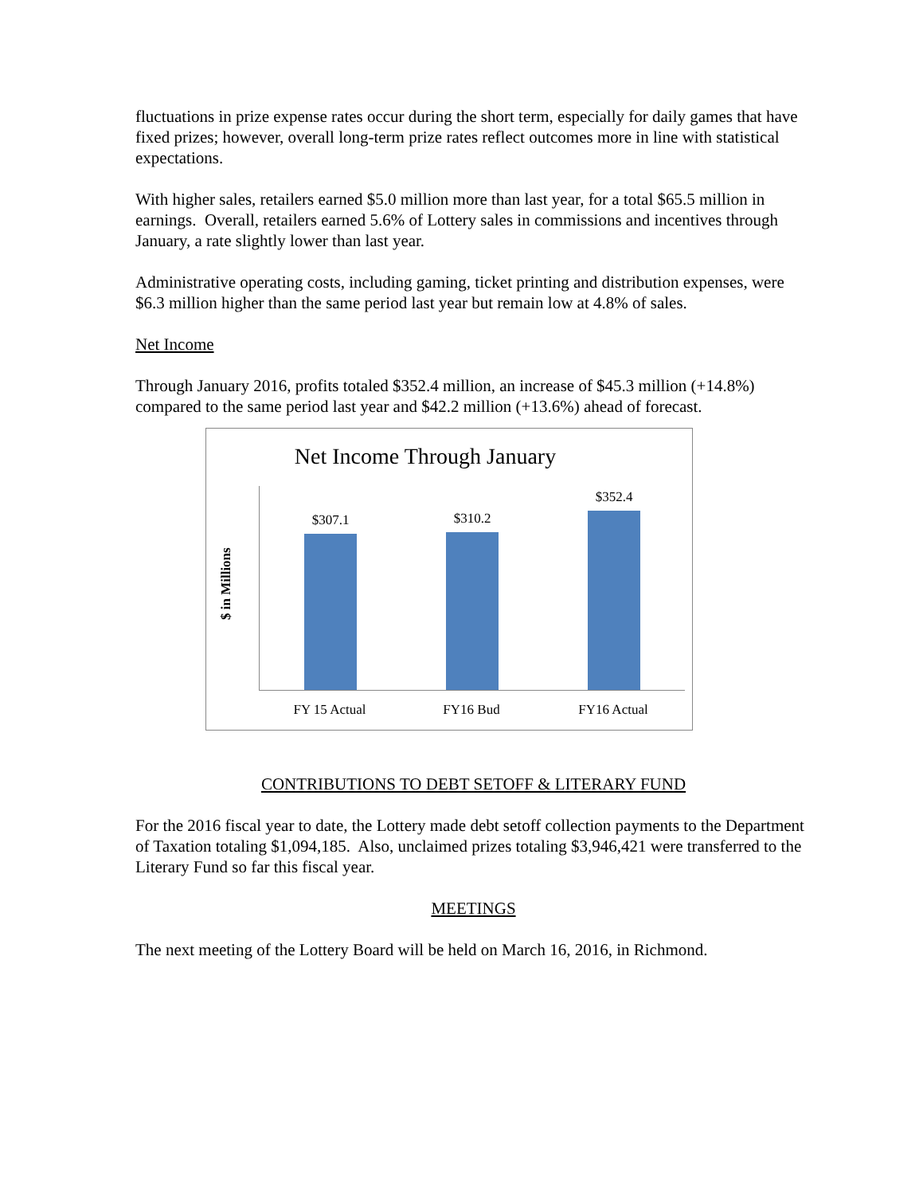fluctuations in prize expense rates occur during the short term, especially for daily games that have fixed prizes; however, overall long-term prize rates reflect outcomes more in line with statistical expectations.
With higher sales, retailers earned $5.0 million more than last year, for a total $65.5 million in earnings. Overall, retailers earned 5.6% of Lottery sales in commissions and incentives through January, a rate slightly lower than last year.
Administrative operating costs, including gaming, ticket printing and distribution expenses, were $6.3 million higher than the same period last year but remain low at 4.8% of sales.
Net Income
Through January 2016, profits totaled $352.4 million, an increase of $45.3 million (+14.8%) compared to the same period last year and $42.2 million (+13.6%) ahead of forecast.
Net Income Through January
$ in Millions
$307.1 $310.2 $352.4
FY 15 Actual FY16 Bud FY16 Actual
CONTRIBUTIONS TO DEBT SETOFF & LITERARY FUND
For the 2016 fiscal year to date, the Lottery made debt setoff collection payments to the Department of Taxation totaling $1,094,185. Also, unclaimed prizes totaling $3,946,421 were transferred to the Literary Fund so far this fiscal year.
MEETINGS
The next meeting of the Lottery Board will be held on March 16, 2016, in Richmond.